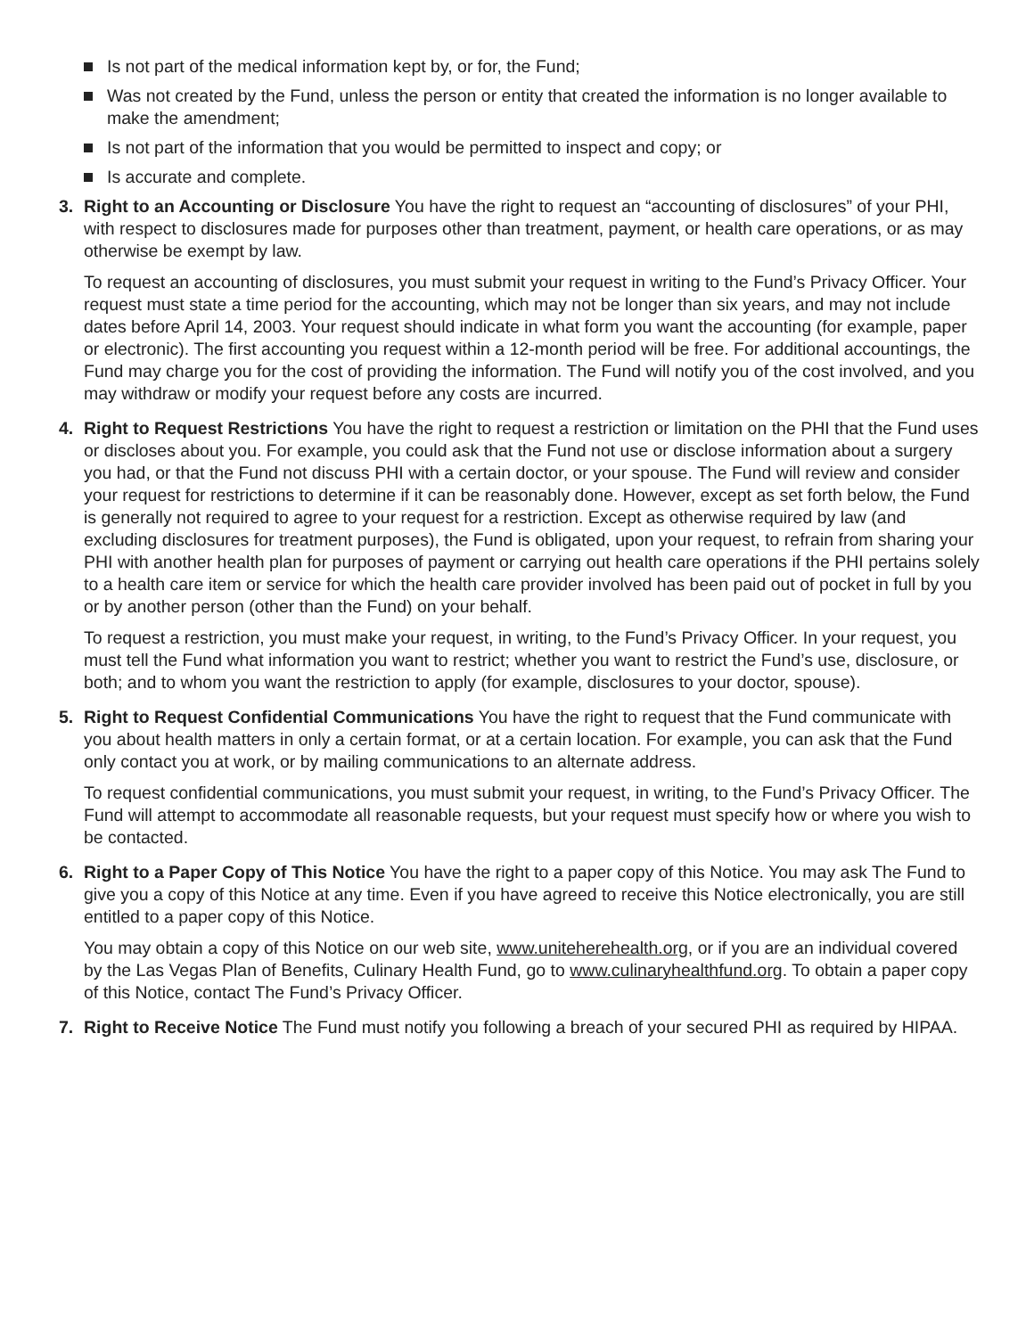Is not part of the medical information kept by, or for, the Fund;
Was not created by the Fund, unless the person or entity that created the information is no longer available to make the amendment;
Is not part of the information that you would be permitted to inspect and copy; or
Is accurate and complete.
3. Right to an Accounting or Disclosure You have the right to request an “accounting of disclosures” of your PHI, with respect to disclosures made for purposes other than treatment, payment, or health care operations, or as may otherwise be exempt by law.
To request an accounting of disclosures, you must submit your request in writing to the Fund’s Privacy Officer. Your request must state a time period for the accounting, which may not be longer than six years, and may not include dates before April 14, 2003. Your request should indicate in what form you want the accounting (for example, paper or electronic). The first accounting you request within a 12-month period will be free. For additional accountings, the Fund may charge you for the cost of providing the information. The Fund will notify you of the cost involved, and you may withdraw or modify your request before any costs are incurred.
4. Right to Request Restrictions You have the right to request a restriction or limitation on the PHI that the Fund uses or discloses about you. For example, you could ask that the Fund not use or disclose information about a surgery you had, or that the Fund not discuss PHI with a certain doctor, or your spouse. The Fund will review and consider your request for restrictions to determine if it can be reasonably done. However, except as set forth below, the Fund is generally not required to agree to your request for a restriction. Except as otherwise required by law (and excluding disclosures for treatment purposes), the Fund is obligated, upon your request, to refrain from sharing your PHI with another health plan for purposes of payment or carrying out health care operations if the PHI pertains solely to a health care item or service for which the health care provider involved has been paid out of pocket in full by you or by another person (other than the Fund) on your behalf.
To request a restriction, you must make your request, in writing, to the Fund’s Privacy Officer. In your request, you must tell the Fund what information you want to restrict; whether you want to restrict the Fund’s use, disclosure, or both; and to whom you want the restriction to apply (for example, disclosures to your doctor, spouse).
5. Right to Request Confidential Communications You have the right to request that the Fund communicate with you about health matters in only a certain format, or at a certain location. For example, you can ask that the Fund only contact you at work, or by mailing communications to an alternate address.
To request confidential communications, you must submit your request, in writing, to the Fund’s Privacy Officer. The Fund will attempt to accommodate all reasonable requests, but your request must specify how or where you wish to be contacted.
6. Right to a Paper Copy of This Notice You have the right to a paper copy of this Notice. You may ask The Fund to give you a copy of this Notice at any time. Even if you have agreed to receive this Notice electronically, you are still entitled to a paper copy of this Notice.
You may obtain a copy of this Notice on our web site, www.uniteherehealth.org, or if you are an individual covered by the Las Vegas Plan of Benefits, Culinary Health Fund, go to www.culinaryhealthfund.org. To obtain a paper copy of this Notice, contact The Fund’s Privacy Officer.
7. Right to Receive Notice The Fund must notify you following a breach of your secured PHI as required by HIPAA.